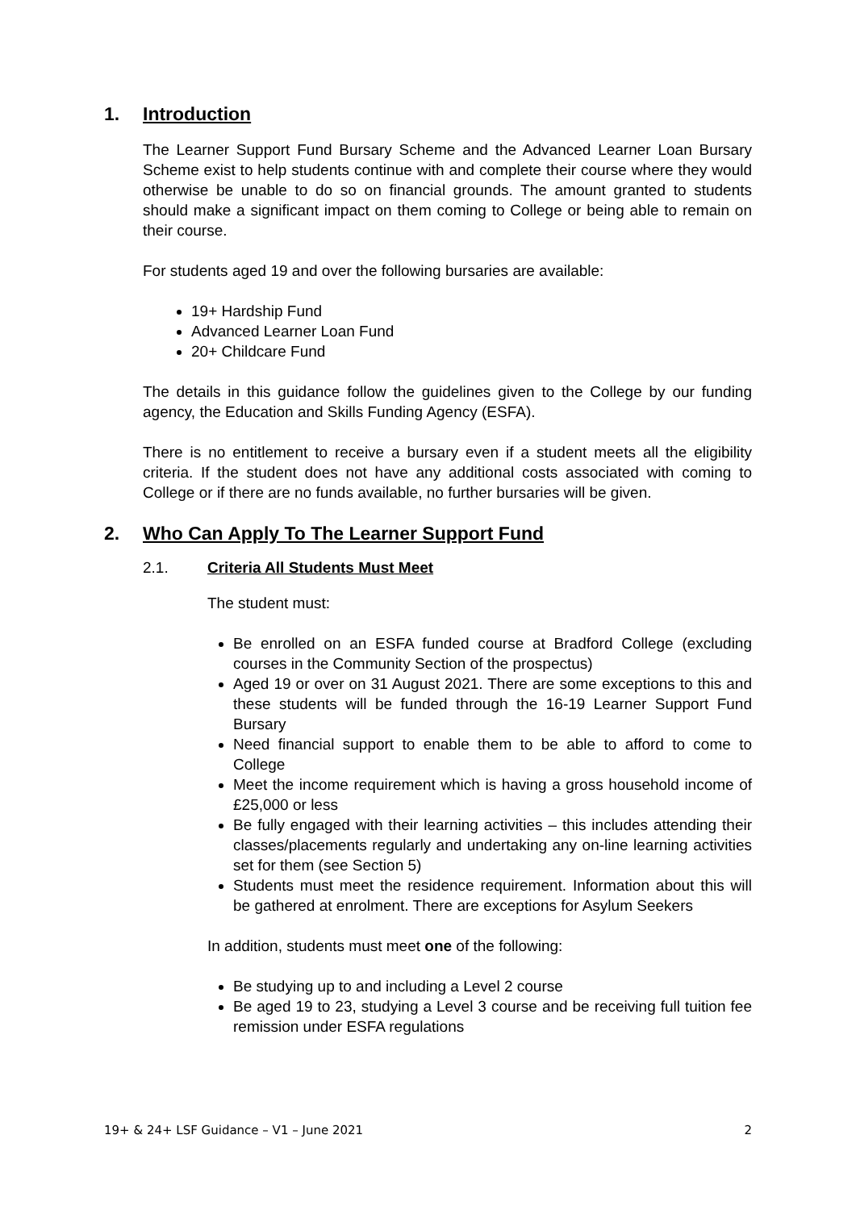1. Introduction
The Learner Support Fund Bursary Scheme and the Advanced Learner Loan Bursary Scheme exist to help students continue with and complete their course where they would otherwise be unable to do so on financial grounds. The amount granted to students should make a significant impact on them coming to College or being able to remain on their course.
For students aged 19 and over the following bursaries are available:
19+ Hardship Fund
Advanced Learner Loan Fund
20+ Childcare Fund
The details in this guidance follow the guidelines given to the College by our funding agency, the Education and Skills Funding Agency (ESFA).
There is no entitlement to receive a bursary even if a student meets all the eligibility criteria. If the student does not have any additional costs associated with coming to College or if there are no funds available, no further bursaries will be given.
2. Who Can Apply To The Learner Support Fund
2.1. Criteria All Students Must Meet
The student must:
Be enrolled on an ESFA funded course at Bradford College (excluding courses in the Community Section of the prospectus)
Aged 19 or over on 31 August 2021. There are some exceptions to this and these students will be funded through the 16-19 Learner Support Fund Bursary
Need financial support to enable them to be able to afford to come to College
Meet the income requirement which is having a gross household income of £25,000 or less
Be fully engaged with their learning activities – this includes attending their classes/placements regularly and undertaking any on-line learning activities set for them (see Section 5)
Students must meet the residence requirement. Information about this will be gathered at enrolment. There are exceptions for Asylum Seekers
In addition, students must meet one of the following:
Be studying up to and including a Level 2 course
Be aged 19 to 23, studying a Level 3 course and be receiving full tuition fee remission under ESFA regulations
19+ & 24+ LSF Guidance – V1 – June 2021 2